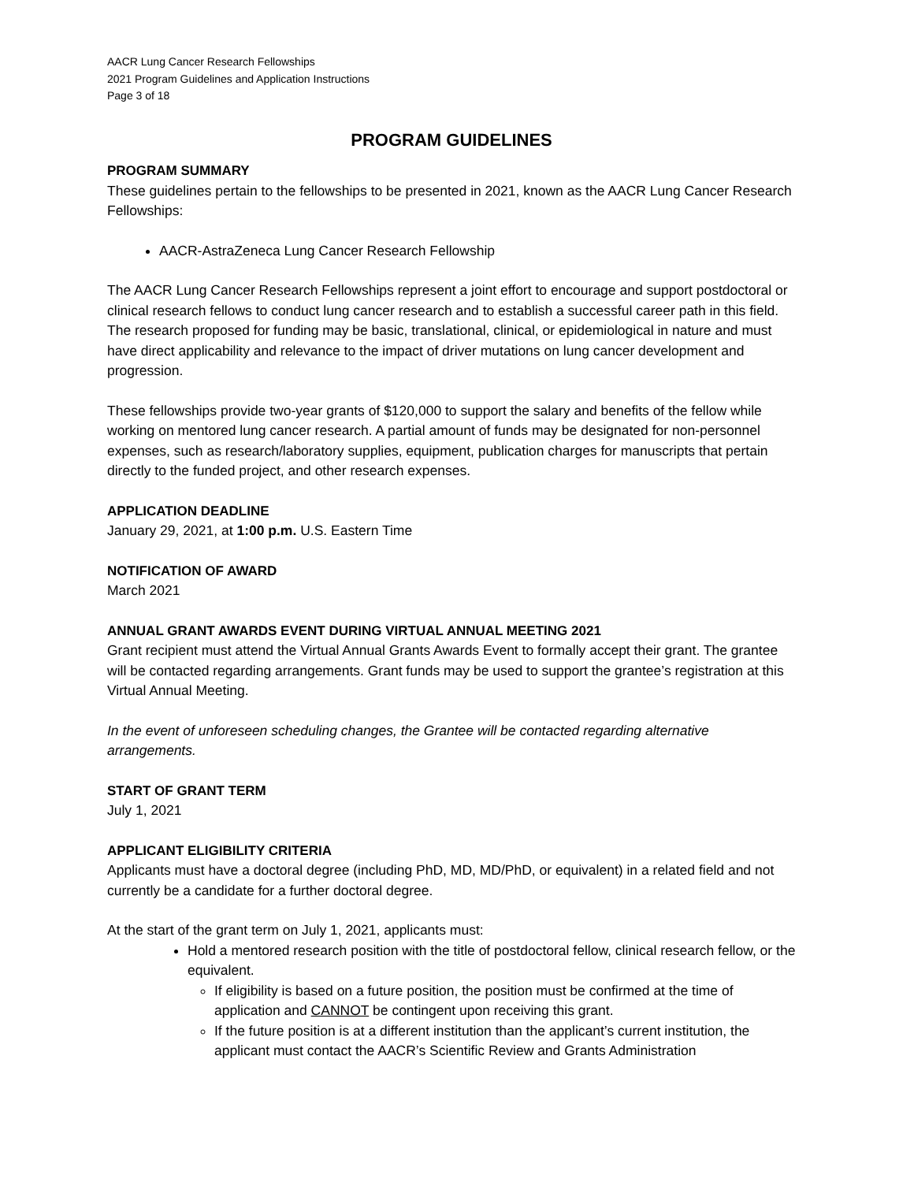AACR Lung Cancer Research Fellowships
2021 Program Guidelines and Application Instructions
Page 3 of 18
PROGRAM GUIDELINES
PROGRAM SUMMARY
These guidelines pertain to the fellowships to be presented in 2021, known as the AACR Lung Cancer Research Fellowships:
AACR-AstraZeneca Lung Cancer Research Fellowship
The AACR Lung Cancer Research Fellowships represent a joint effort to encourage and support postdoctoral or clinical research fellows to conduct lung cancer research and to establish a successful career path in this field. The research proposed for funding may be basic, translational, clinical, or epidemiological in nature and must have direct applicability and relevance to the impact of driver mutations on lung cancer development and progression.
These fellowships provide two-year grants of $120,000 to support the salary and benefits of the fellow while working on mentored lung cancer research. A partial amount of funds may be designated for non-personnel expenses, such as research/laboratory supplies, equipment, publication charges for manuscripts that pertain directly to the funded project, and other research expenses.
APPLICATION DEADLINE
January 29, 2021, at 1:00 p.m. U.S. Eastern Time
NOTIFICATION OF AWARD
March 2021
ANNUAL GRANT AWARDS EVENT DURING VIRTUAL ANNUAL MEETING 2021
Grant recipient must attend the Virtual Annual Grants Awards Event to formally accept their grant. The grantee will be contacted regarding arrangements. Grant funds may be used to support the grantee’s registration at this Virtual Annual Meeting.
In the event of unforeseen scheduling changes, the Grantee will be contacted regarding alternative arrangements.
START OF GRANT TERM
July 1, 2021
APPLICANT ELIGIBILITY CRITERIA
Applicants must have a doctoral degree (including PhD, MD, MD/PhD, or equivalent) in a related field and not currently be a candidate for a further doctoral degree.
At the start of the grant term on July 1, 2021, applicants must:
Hold a mentored research position with the title of postdoctoral fellow, clinical research fellow, or the equivalent.
If eligibility is based on a future position, the position must be confirmed at the time of application and CANNOT be contingent upon receiving this grant.
If the future position is at a different institution than the applicant’s current institution, the applicant must contact the AACR’s Scientific Review and Grants Administration